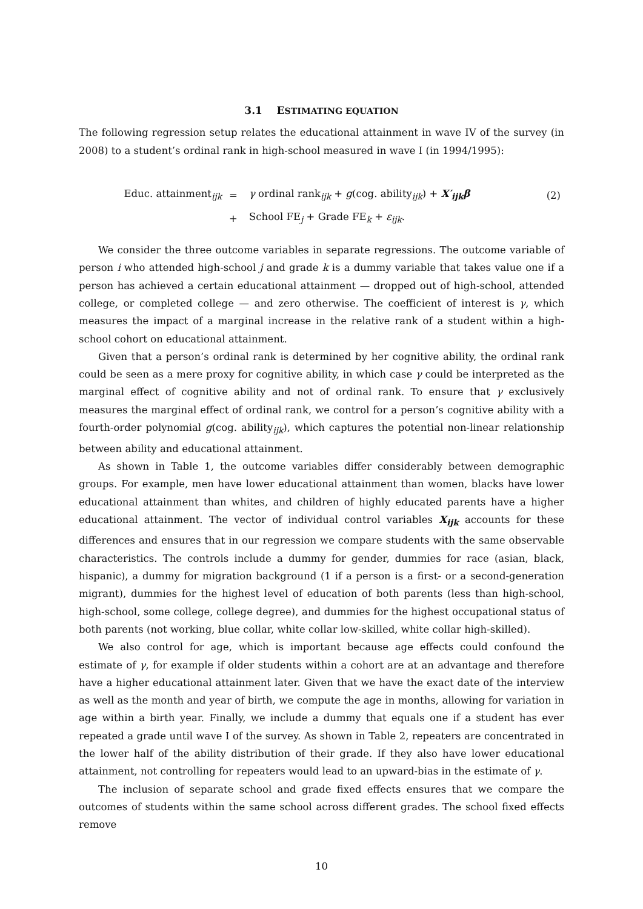3.1 ESTIMATING EQUATION
The following regression setup relates the educational attainment in wave IV of the survey (in 2008) to a student’s ordinal rank in high-school measured in wave I (in 1994/1995):
| Educ. attainment<sub>ijk</sub> | = | γ ordinal rank<sub>ijk</sub> + g (cog. ability<sub>ijk</sub>) + X′<sub>ijk</sub>β | (2) |
| | + | School FE<sub>j</sub> + Grade FE<sub>k</sub> + ε<sub>ijk</sub> . | |
We consider the three outcome variables in separate regressions. The outcome variable of person i who attended high-school j and grade k is a dummy variable that takes value one if a person has achieved a certain educational attainment — dropped out of high-school, attended college, or completed college — and zero otherwise. The coefficient of interest is γ, which measures the impact of a marginal increase in the relative rank of a student within a high-school cohort on educational attainment.
Given that a person’s ordinal rank is determined by her cognitive ability, the ordinal rank could be seen as a mere proxy for cognitive ability, in which case γ could be interpreted as the marginal effect of cognitive ability and not of ordinal rank. To ensure that γ exclusively measures the marginal effect of ordinal rank, we control for a person’s cognitive ability with a fourth-order polynomial g(cog. ability<sub>ijk</sub>), which captures the potential non-linear relationship between ability and educational attainment.
As shown in Table 1, the outcome variables differ considerably between demographic groups. For example, men have lower educational attainment than women, blacks have lower educational attainment than whites, and children of highly educated parents have a higher educational attainment. The vector of individual control variables X<sub>ijk</sub> accounts for these differences and ensures that in our regression we compare students with the same observable characteristics. The controls include a dummy for gender, dummies for race (asian, black, hispanic), a dummy for migration background (1 if a person is a first- or a second-generation migrant), dummies for the highest level of education of both parents (less than high-school, high-school, some college, college degree), and dummies for the highest occupational status of both parents (not working, blue collar, white collar low-skilled, white collar high-skilled).
We also control for age, which is important because age effects could confound the estimate of γ, for example if older students within a cohort are at an advantage and therefore have a higher educational attainment later. Given that we have the exact date of the interview as well as the month and year of birth, we compute the age in months, allowing for variation in age within a birth year. Finally, we include a dummy that equals one if a student has ever repeated a grade until wave I of the survey. As shown in Table 2, repeaters are concentrated in the lower half of the ability distribution of their grade. If they also have lower educational attainment, not controlling for repeaters would lead to an upward-bias in the estimate of γ.
The inclusion of separate school and grade fixed effects ensures that we compare the outcomes of students within the same school across different grades. The school fixed effects remove
10